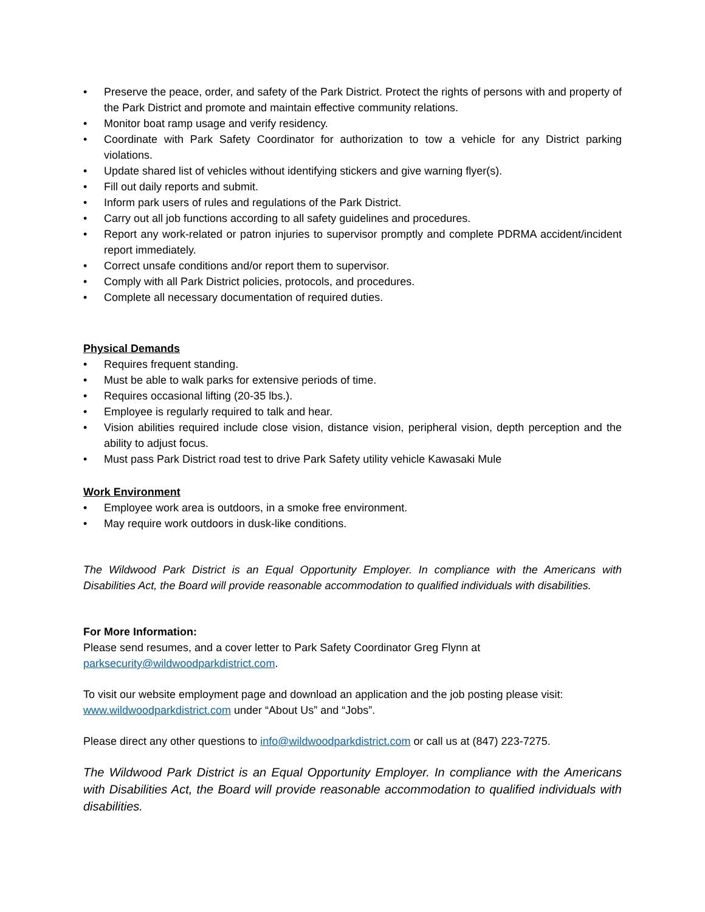• Preserve the peace, order, and safety of the Park District. Protect the rights of persons with and property of the Park District and promote and maintain effective community relations.
• Monitor boat ramp usage and verify residency.
• Coordinate with Park Safety Coordinator for authorization to tow a vehicle for any District parking violations.
• Update shared list of vehicles without identifying stickers and give warning flyer(s).
• Fill out daily reports and submit.
• Inform park users of rules and regulations of the Park District.
• Carry out all job functions according to all safety guidelines and procedures.
• Report any work-related or patron injuries to supervisor promptly and complete PDRMA accident/incident report immediately.
• Correct unsafe conditions and/or report them to supervisor.
• Comply with all Park District policies, protocols, and procedures.
• Complete all necessary documentation of required duties.
Physical Demands
• Requires frequent standing.
• Must be able to walk parks for extensive periods of time.
• Requires occasional lifting (20-35 lbs.).
• Employee is regularly required to talk and hear.
• Vision abilities required include close vision, distance vision, peripheral vision, depth perception and the ability to adjust focus.
• Must pass Park District road test to drive Park Safety utility vehicle Kawasaki Mule
Work Environment
• Employee work area is outdoors, in a smoke free environment.
• May require work outdoors in dusk-like conditions.
The Wildwood Park District is an Equal Opportunity Employer. In compliance with the Americans with Disabilities Act, the Board will provide reasonable accommodation to qualified individuals with disabilities.
For More Information:
Please send resumes, and a cover letter to Park Safety Coordinator Greg Flynn at
parksecurity@wildwoodparkdistrict.com.
To visit our website employment page and download an application and the job posting please visit: www.wildwoodparkdistrict.com under “About Us” and “Jobs”.
Please direct any other questions to info@wildwoodparkdistrict.com or call us at (847) 223-7275.
The Wildwood Park District is an Equal Opportunity Employer. In compliance with the Americans with Disabilities Act, the Board will provide reasonable accommodation to qualified individuals with disabilities.